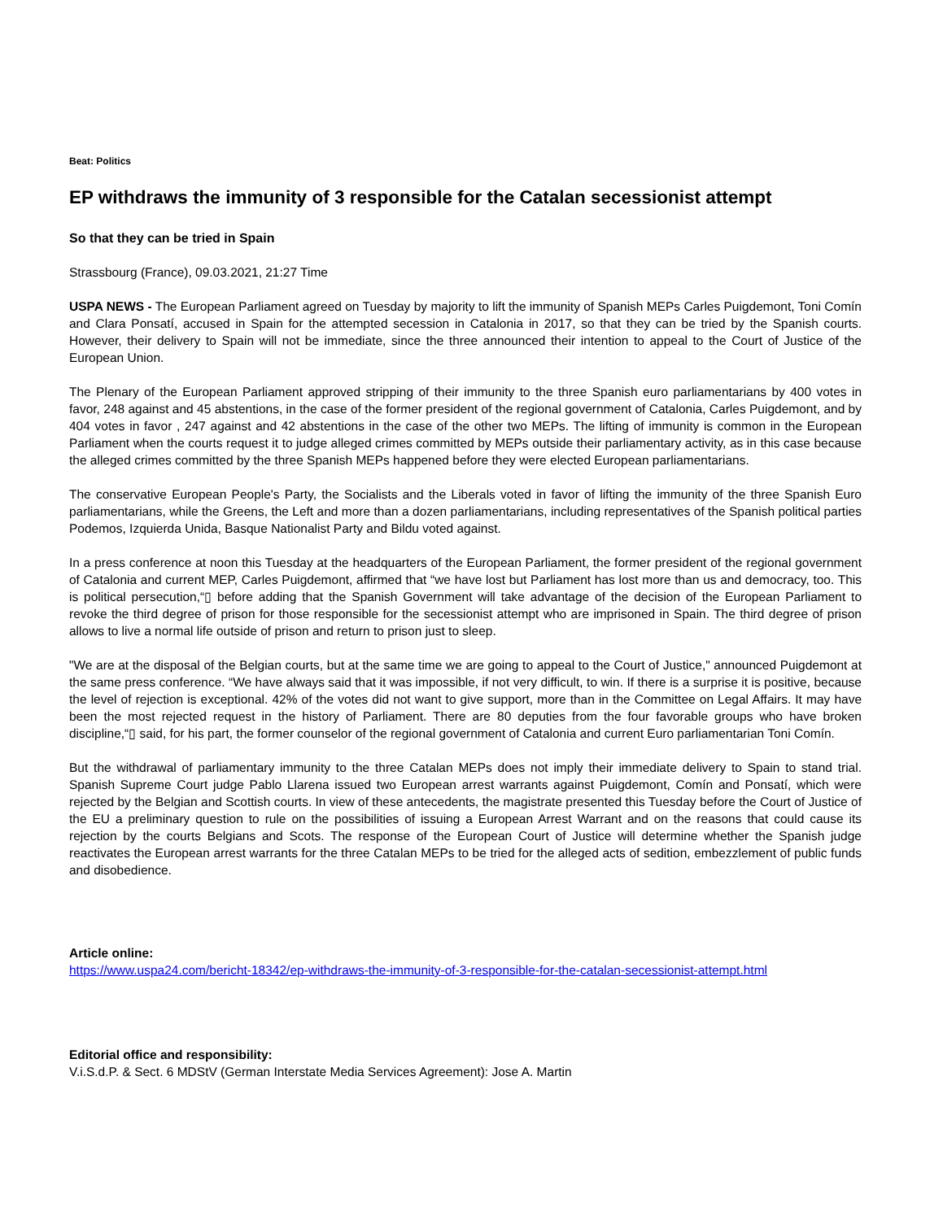Beat: Politics
EP withdraws the immunity of 3 responsible for the Catalan secessionist attempt
So that they can be tried in Spain
Strassbourg (France), 09.03.2021, 21:27 Time
USPA NEWS - The European Parliament agreed on Tuesday by majority to lift the immunity of Spanish MEPs Carles Puigdemont, Toni Comín and Clara Ponsatí, accused in Spain for the attempted secession in Catalonia in 2017, so that they can be tried by the Spanish courts. However, their delivery to Spain will not be immediate, since the three announced their intention to appeal to the Court of Justice of the European Union.
The Plenary of the European Parliament approved stripping of their immunity to the three Spanish euro parliamentarians by 400 votes in favor, 248 against and 45 abstentions, in the case of the former president of the regional government of Catalonia, Carles Puigdemont, and by 404 votes in favor , 247 against and 42 abstentions in the case of the other two MEPs. The lifting of immunity is common in the European Parliament when the courts request it to judge alleged crimes committed by MEPs outside their parliamentary activity, as in this case because the alleged crimes committed by the three Spanish MEPs happened before they were elected European parliamentarians.
The conservative European People's Party, the Socialists and the Liberals voted in favor of lifting the immunity of the three Spanish Euro parliamentarians, while the Greens, the Left and more than a dozen parliamentarians, including representatives of the Spanish political parties Podemos, Izquierda Unida, Basque Nationalist Party and Bildu voted against.
In a press conference at noon this Tuesday at the headquarters of the European Parliament, the former president of the regional government of Catalonia and current MEP, Carles Puigdemont, affirmed that “we have lost but Parliament has lost more than us and democracy, too. This is political persecution,“▯ before adding that the Spanish Government will take advantage of the decision of the European Parliament to revoke the third degree of prison for those responsible for the secessionist attempt who are imprisoned in Spain. The third degree of prison allows to live a normal life outside of prison and return to prison just to sleep.
"We are at the disposal of the Belgian courts, but at the same time we are going to appeal to the Court of Justice," announced Puigdemont at the same press conference. “We have always said that it was impossible, if not very difficult, to win. If there is a surprise it is positive, because the level of rejection is exceptional. 42% of the votes did not want to give support, more than in the Committee on Legal Affairs. It may have been the most rejected request in the history of Parliament. There are 80 deputies from the four favorable groups who have broken discipline,“▯ said, for his part, the former counselor of the regional government of Catalonia and current Euro parliamentarian Toni Comín.
But the withdrawal of parliamentary immunity to the three Catalan MEPs does not imply their immediate delivery to Spain to stand trial. Spanish Supreme Court judge Pablo Llarena issued two European arrest warrants against Puigdemont, Comín and Ponsatí, which were rejected by the Belgian and Scottish courts. In view of these antecedents, the magistrate presented this Tuesday before the Court of Justice of the EU a preliminary question to rule on the possibilities of issuing a European Arrest Warrant and on the reasons that could cause its rejection by the courts Belgians and Scots. The response of the European Court of Justice will determine whether the Spanish judge reactivates the European arrest warrants for the three Catalan MEPs to be tried for the alleged acts of sedition, embezzlement of public funds and disobedience.
Article online:
https://www.uspa24.com/bericht-18342/ep-withdraws-the-immunity-of-3-responsible-for-the-catalan-secessionist-attempt.html
Editorial office and responsibility:
V.i.S.d.P. & Sect. 6 MDStV (German Interstate Media Services Agreement): Jose A. Martin